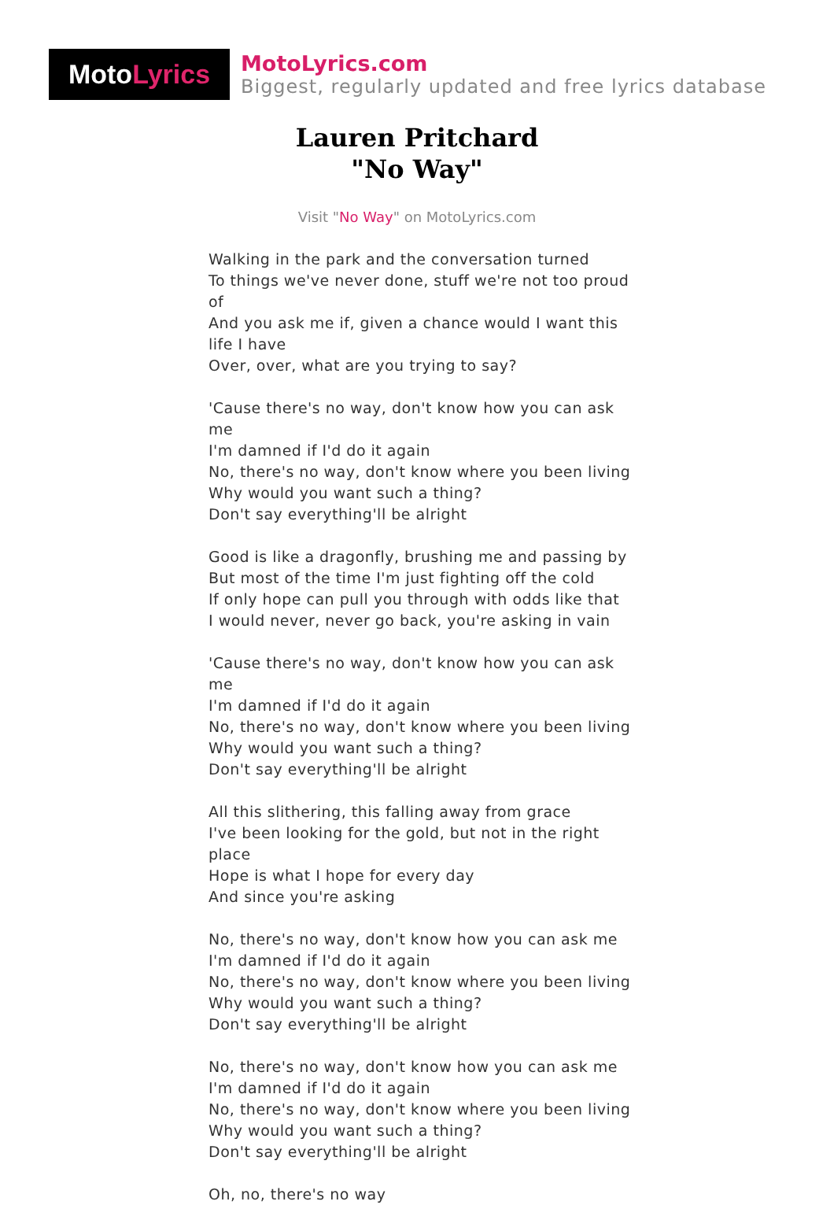Moto Lyrics
MotoLyrics.com
Biggest, regularly updated and free lyrics database
Lauren Pritchard
"No Way"
Visit "No Way" on MotoLyrics.com
Walking in the park and the conversation turned
To things we've never done, stuff we're not too proud of
And you ask me if, given a chance would I want this life I have
Over, over, what are you trying to say?
'Cause there's no way, don't know how you can ask me
I'm damned if I'd do it again
No, there's no way, don't know where you been living
Why would you want such a thing?
Don't say everything'll be alright
Good is like a dragonfly, brushing me and passing by
But most of the time I'm just fighting off the cold
If only hope can pull you through with odds like that
I would never, never go back, you're asking in vain
'Cause there's no way, don't know how you can ask me
I'm damned if I'd do it again
No, there's no way, don't know where you been living
Why would you want such a thing?
Don't say everything'll be alright
All this slithering, this falling away from grace
I've been looking for the gold, but not in the right place
Hope is what I hope for every day
And since you're asking
No, there's no way, don't know how you can ask me
I'm damned if I'd do it again
No, there's no way, don't know where you been living
Why would you want such a thing?
Don't say everything'll be alright
No, there's no way, don't know how you can ask me
I'm damned if I'd do it again
No, there's no way, don't know where you been living
Why would you want such a thing?
Don't say everything'll be alright
Oh, no, there's no way